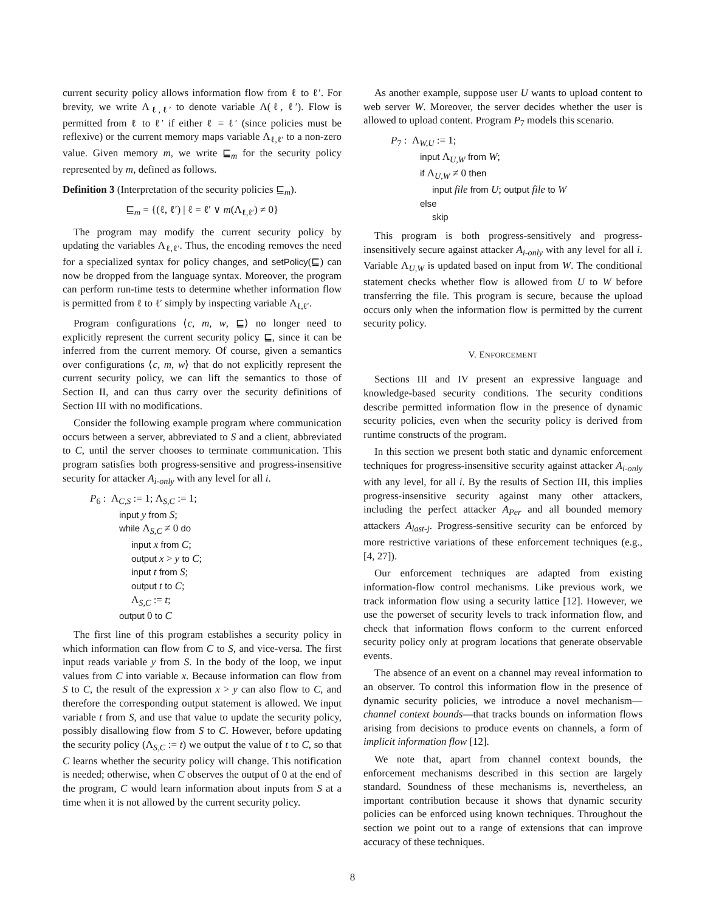current security policy allows information flow from ℓ to ℓ′. For brevity, we write Λ<sub>ℓ,ℓ′</sub> to denote variable Λ(ℓ, ℓ′). Flow is permitted from ℓ to ℓ′ if either ℓ = ℓ′ (since policies must be reflexive) or the current memory maps variable Λ<sub>ℓ,ℓ′</sub> to a non-zero value. Given memory m, we write ⊑<sub>m</sub> for the security policy represented by m, defined as follows.
Definition 3 (Interpretation of the security policies ⊑<sub>m</sub>).
⊑<sub>m</sub> = {(ℓ, ℓ′) | ℓ = ℓ′ ∨ m(Λ<sub>ℓ,ℓ′</sub>) ≠ 0}
The program may modify the current security policy by updating the variables Λ<sub>ℓ,ℓ′</sub>. Thus, the encoding removes the need for a specialized syntax for policy changes, and setPolicy(⊑) can now be dropped from the language syntax. Moreover, the program can perform run-time tests to determine whether information flow is permitted from ℓ to ℓ′ simply by inspecting variable Λ<sub>ℓ,ℓ′</sub>.
Program configurations ⟨c, m, w, ⊑⟩ no longer need to explicitly represent the current security policy ⊑, since it can be inferred from the current memory. Of course, given a semantics over configurations ⟨c, m, w⟩ that do not explicitly represent the current security policy, we can lift the semantics to those of Section II, and can thus carry over the security definitions of Section III with no modifications.
Consider the following example program where communication occurs between a server, abbreviated to S and a client, abbreviated to C, until the server chooses to terminate communication. This program satisfies both progress-sensitive and progress-insensitive security for attacker A<sub>i-only</sub> with any level for all i.
P<sub>6</sub> : Λ<sub>C,S</sub> := 1; Λ<sub>S,C</sub> := 1;
input y from S;
while Λ<sub>S,C</sub> ≠ 0 do
input x from C;
output x > y to C;
input t from S;
output t to C;
Λ<sub>S,C</sub> := t;
output 0 to C
The first line of this program establishes a security policy in which information can flow from C to S, and vice-versa. The first input reads variable y from S. In the body of the loop, we input values from C into variable x. Because information can flow from S to C, the result of the expression x > y can also flow to C, and therefore the corresponding output statement is allowed. We input variable t from S, and use that value to update the security policy, possibly disallowing flow from S to C. However, before updating the security policy (Λ<sub>S,C</sub> := t) we output the value of t to C, so that C learns whether the security policy will change. This notification is needed; otherwise, when C observes the output of 0 at the end of the program, C would learn information about inputs from S at a time when it is not allowed by the current security policy.
As another example, suppose user U wants to upload content to web server W. Moreover, the server decides whether the user is allowed to upload content. Program P<sub>7</sub> models this scenario.
P<sub>7</sub> : Λ<sub>W,U</sub> := 1;
input Λ<sub>U,W</sub> from W;
if Λ<sub>U,W</sub> ≠ 0 then
input file from U; output file to W
else
skip
This program is both progress-sensitively and progress-insensitively secure against attacker A<sub>i-only</sub> with any level for all i. Variable Λ<sub>U,W</sub> is updated based on input from W. The conditional statement checks whether flow is allowed from U to W before transferring the file. This program is secure, because the upload occurs only when the information flow is permitted by the current security policy.
V. ENFORCEMENT
Sections III and IV present an expressive language and knowledge-based security conditions. The security conditions describe permitted information flow in the presence of dynamic security policies, even when the security policy is derived from runtime constructs of the program.
In this section we present both static and dynamic enforcement techniques for progress-insensitive security against attacker A<sub>i-only</sub> with any level, for all i. By the results of Section III, this implies progress-insensitive security against many other attackers, including the perfect attacker A<sub>Per</sub> and all bounded memory attackers A<sub>last-j</sub>. Progress-sensitive security can be enforced by more restrictive variations of these enforcement techniques (e.g., [4, 27]).
Our enforcement techniques are adapted from existing information-flow control mechanisms. Like previous work, we track information flow using a security lattice [12]. However, we use the powerset of security levels to track information flow, and check that information flows conform to the current enforced security policy only at program locations that generate observable events.
The absence of an event on a channel may reveal information to an observer. To control this information flow in the presence of dynamic security policies, we introduce a novel mechanism—channel context bounds—that tracks bounds on information flows arising from decisions to produce events on channels, a form of implicit information flow [12].
We note that, apart from channel context bounds, the enforcement mechanisms described in this section are largely standard. Soundness of these mechanisms is, nevertheless, an important contribution because it shows that dynamic security policies can be enforced using known techniques. Throughout the section we point out to a range of extensions that can improve accuracy of these techniques.
8